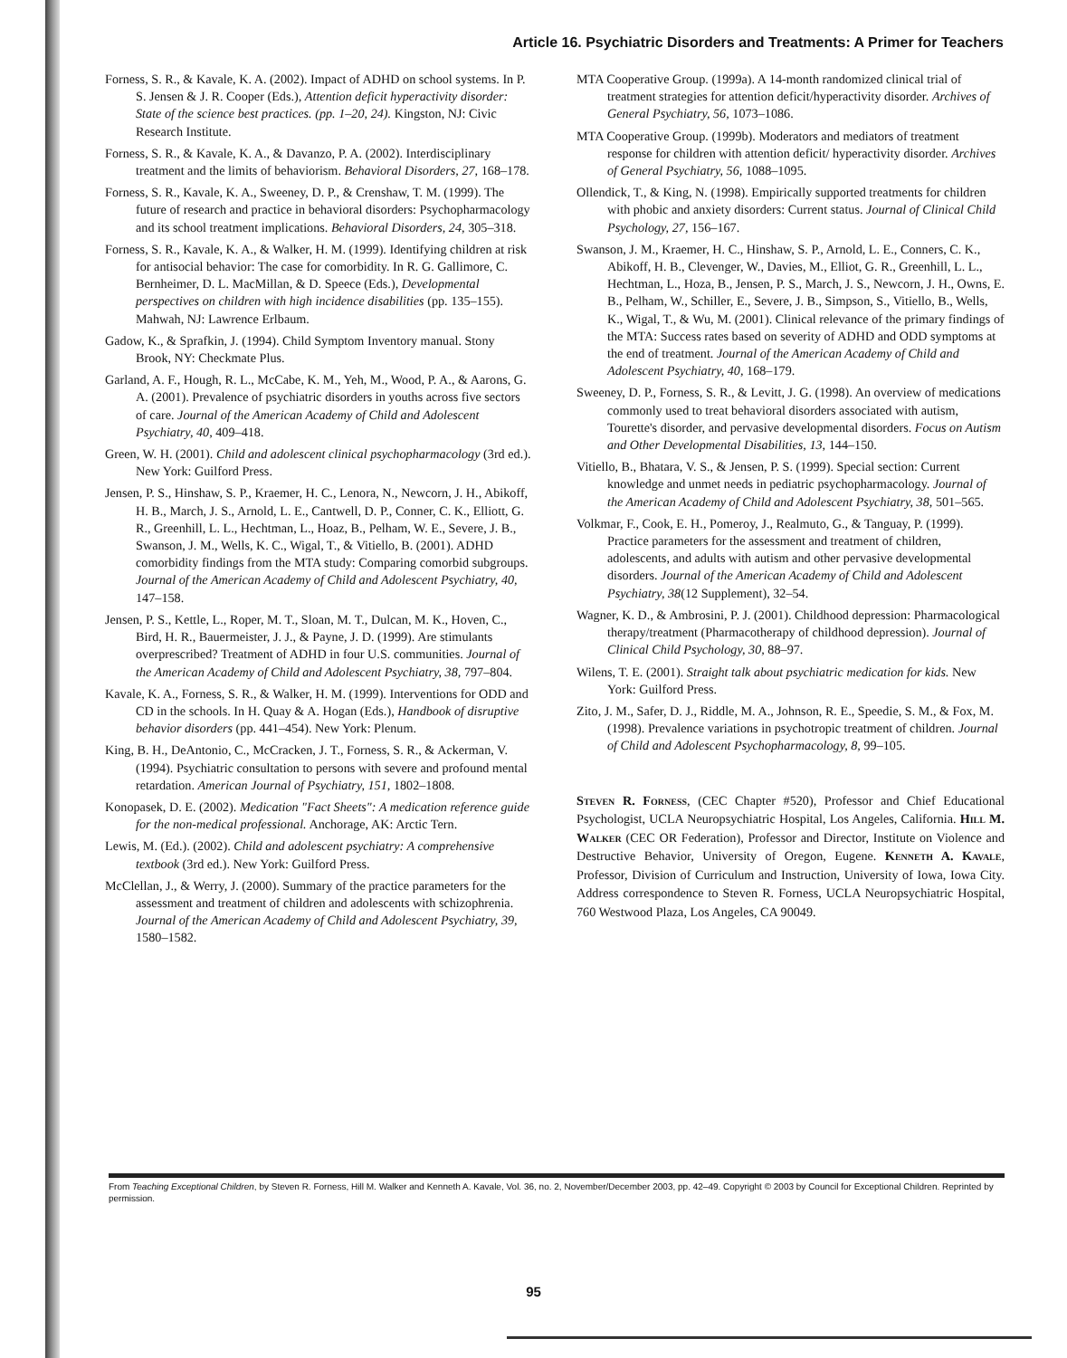Article 16. Psychiatric Disorders and Treatments: A Primer for Teachers
Forness, S. R., & Kavale, K. A. (2002). Impact of ADHD on school systems. In P. S. Jensen & J. R. Cooper (Eds.), Attention deficit hyperactivity disorder: State of the science best practices. (pp. 1–20, 24). Kingston, NJ: Civic Research Institute.
Forness, S. R., & Kavale, K. A., & Davanzo, P. A. (2002). Interdisciplinary treatment and the limits of behaviorism. Behavioral Disorders, 27, 168–178.
Forness, S. R., Kavale, K. A., Sweeney, D. P., & Crenshaw, T. M. (1999). The future of research and practice in behavioral disorders: Psychopharmacology and its school treatment implications. Behavioral Disorders, 24, 305–318.
Forness, S. R., Kavale, K. A., & Walker, H. M. (1999). Identifying children at risk for antisocial behavior: The case for comorbidity. In R. G. Gallimore, C. Bernheimer, D. L. MacMillan, & D. Speece (Eds.), Developmental perspectives on children with high incidence disabilities (pp. 135–155). Mahwah, NJ: Lawrence Erlbaum.
Gadow, K., & Sprafkin, J. (1994). Child Symptom Inventory manual. Stony Brook, NY: Checkmate Plus.
Garland, A. F., Hough, R. L., McCabe, K. M., Yeh, M., Wood, P. A., & Aarons, G. A. (2001). Prevalence of psychiatric disorders in youths across five sectors of care. Journal of the American Academy of Child and Adolescent Psychiatry, 40, 409–418.
Green, W. H. (2001). Child and adolescent clinical psychopharmacology (3rd ed.). New York: Guilford Press.
Jensen, P. S., Hinshaw, S. P., Kraemer, H. C., Lenora, N., Newcorn, J. H., Abikoff, H. B., March, J. S., Arnold, L. E., Cantwell, D. P., Conner, C. K., Elliott, G. R., Greenhill, L. L., Hechtman, L., Hoaz, B., Pelham, W. E., Severe, J. B., Swanson, J. M., Wells, K. C., Wigal, T., & Vitiello, B. (2001). ADHD comorbidity findings from the MTA study: Comparing comorbid subgroups. Journal of the American Academy of Child and Adolescent Psychiatry, 40, 147–158.
Jensen, P. S., Kettle, L., Roper, M. T., Sloan, M. T., Dulcan, M. K., Hoven, C., Bird, H. R., Bauermeister, J. J., & Payne, J. D. (1999). Are stimulants overprescribed? Treatment of ADHD in four U.S. communities. Journal of the American Academy of Child and Adolescent Psychiatry, 38, 797–804.
Kavale, K. A., Forness, S. R., & Walker, H. M. (1999). Interventions for ODD and CD in the schools. In H. Quay & A. Hogan (Eds.), Handbook of disruptive behavior disorders (pp. 441–454). New York: Plenum.
King, B. H., DeAntonio, C., McCracken, J. T., Forness, S. R., & Ackerman, V. (1994). Psychiatric consultation to persons with severe and profound mental retardation. American Journal of Psychiatry, 151, 1802–1808.
Konopasek, D. E. (2002). Medication "Fact Sheets": A medication reference guide for the non-medical professional. Anchorage, AK: Arctic Tern.
Lewis, M. (Ed.). (2002). Child and adolescent psychiatry: A comprehensive textbook (3rd ed.). New York: Guilford Press.
McClellan, J., & Werry, J. (2000). Summary of the practice parameters for the assessment and treatment of children and adolescents with schizophrenia. Journal of the American Academy of Child and Adolescent Psychiatry, 39, 1580–1582.
MTA Cooperative Group. (1999a). A 14-month randomized clinical trial of treatment strategies for attention deficit/hyperactivity disorder. Archives of General Psychiatry, 56, 1073–1086.
MTA Cooperative Group. (1999b). Moderators and mediators of treatment response for children with attention deficit/ hyperactivity disorder. Archives of General Psychiatry, 56, 1088–1095.
Ollendick, T., & King, N. (1998). Empirically supported treatments for children with phobic and anxiety disorders: Current status. Journal of Clinical Child Psychology, 27, 156–167.
Swanson, J. M., Kraemer, H. C., Hinshaw, S. P., Arnold, L. E., Conners, C. K., Abikoff, H. B., Clevenger, W., Davies, M., Elliot, G. R., Greenhill, L. L., Hechtman, L., Hoza, B., Jensen, P. S., March, J. S., Newcorn, J. H., Owns, E. B., Pelham, W., Schiller, E., Severe, J. B., Simpson, S., Vitiello, B., Wells, K., Wigal, T., & Wu, M. (2001). Clinical relevance of the primary findings of the MTA: Success rates based on severity of ADHD and ODD symptoms at the end of treatment. Journal of the American Academy of Child and Adolescent Psychiatry, 40, 168–179.
Sweeney, D. P., Forness, S. R., & Levitt, J. G. (1998). An overview of medications commonly used to treat behavioral disorders associated with autism, Tourette's disorder, and pervasive developmental disorders. Focus on Autism and Other Developmental Disabilities, 13, 144–150.
Vitiello, B., Bhatara, V. S., & Jensen, P. S. (1999). Special section: Current knowledge and unmet needs in pediatric psychopharmacology. Journal of the American Academy of Child and Adolescent Psychiatry, 38, 501–565.
Volkmar, F., Cook, E. H., Pomeroy, J., Realmuto, G., & Tanguay, P. (1999). Practice parameters for the assessment and treatment of children, adolescents, and adults with autism and other pervasive developmental disorders. Journal of the American Academy of Child and Adolescent Psychiatry, 38(12 Supplement), 32–54.
Wagner, K. D., & Ambrosini, P. J. (2001). Childhood depression: Pharmacological therapy/treatment (Pharmacotherapy of childhood depression). Journal of Clinical Child Psychology, 30, 88–97.
Wilens, T. E. (2001). Straight talk about psychiatric medication for kids. New York: Guilford Press.
Zito, J. M., Safer, D. J., Riddle, M. A., Johnson, R. E., Speedie, S. M., & Fox, M. (1998). Prevalence variations in psychotropic treatment of children. Journal of Child and Adolescent Psychopharmacology, 8, 99–105.
Steven R. Forness, (CEC Chapter #520), Professor and Chief Educational Psychologist, UCLA Neuropsychiatric Hospital, Los Angeles, California. Hill M. Walker (CEC OR Federation), Professor and Director, Institute on Violence and Destructive Behavior, University of Oregon, Eugene. Kenneth A. Kavale, Professor, Division of Curriculum and Instruction, University of Iowa, Iowa City. Address correspondence to Steven R. Forness, UCLA Neuropsychiatric Hospital, 760 Westwood Plaza, Los Angeles, CA 90049.
From Teaching Exceptional Children, by Steven R. Forness, Hill M. Walker and Kenneth A. Kavale, Vol. 36, no. 2, November/December 2003, pp. 42–49. Copyright © 2003 by Council for Exceptional Children. Reprinted by permission.
95